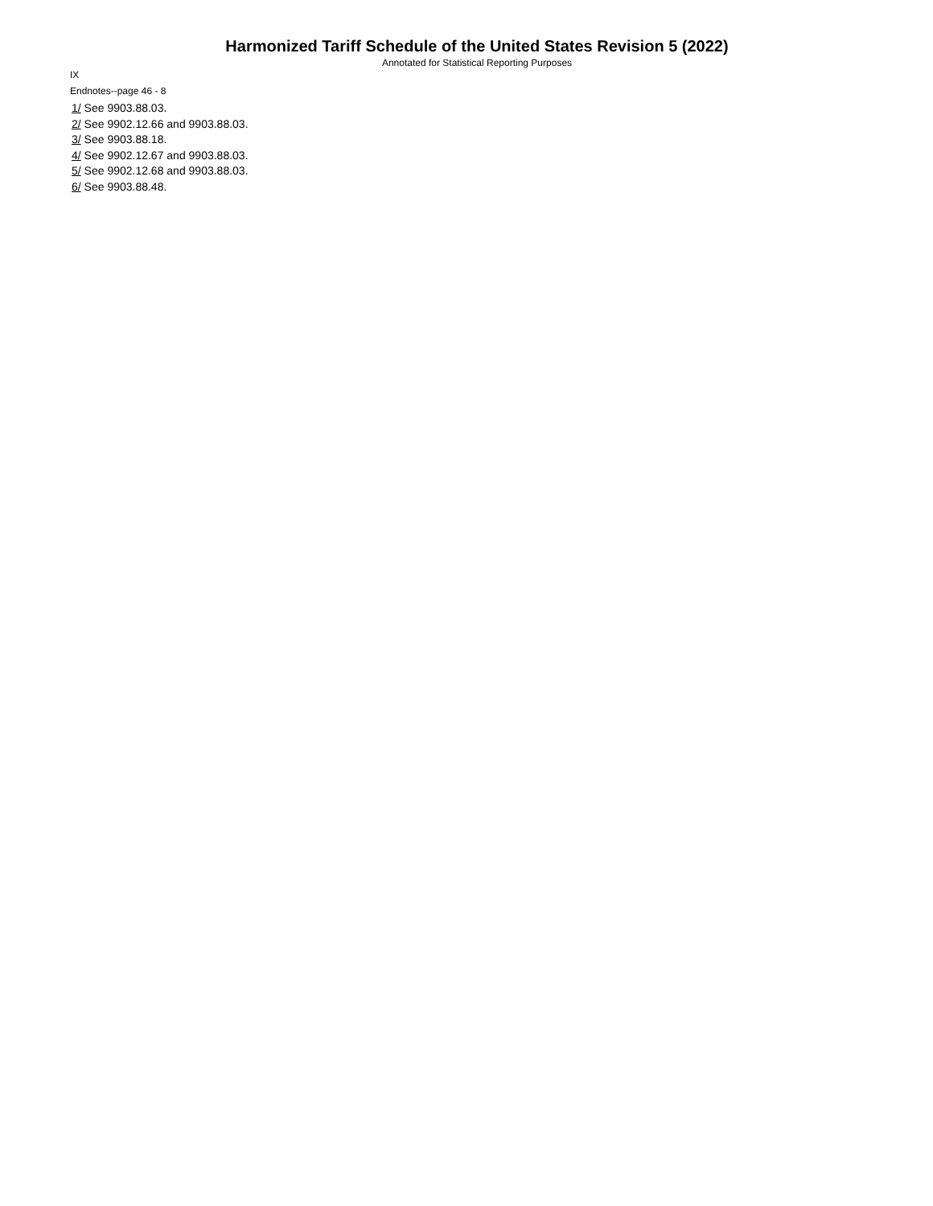Harmonized Tariff Schedule of the United States Revision 5 (2022)
Annotated for Statistical Reporting Purposes
IX
Endnotes--page 46 - 8
1/ See 9903.88.03.
2/ See 9902.12.66 and 9903.88.03.
3/ See 9903.88.18.
4/ See 9902.12.67 and 9903.88.03.
5/ See 9902.12.68 and 9903.88.03.
6/ See 9903.88.48.